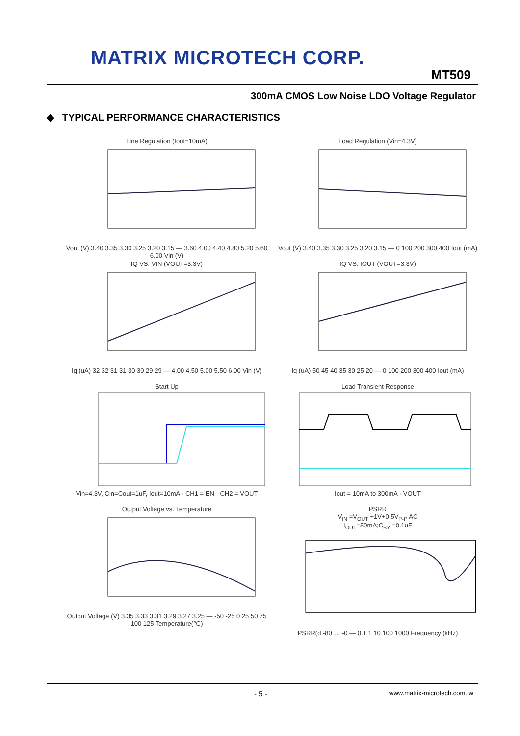MATRIX MICROTECH CORP.
MT509
300mA CMOS Low Noise LDO Voltage Regulator
◆ TYPICAL PERFORMANCE CHARACTERISTICS
Line Regulation (Iout=10mA)
Vout (V) 3.40 3.35 3.30 3.25 3.20 3.15 — 3.60 4.00 4.40 4.80 5.20 5.60 6.00 Vin (V)
Load Regulation (Vin=4.3V)
Vout (V) 3.40 3.35 3.30 3.25 3.20 3.15 — 0 100 200 300 400 Iout (mA)
IQ VS. VIN (VOUT=3.3V)
Iq (uA) 32 32 31 31 30 30 29 29 — 4.00 4.50 5.00 5.50 6.00 Vin (V)
IQ VS. IOUT (VOUT=3.3V)
Iq (uA) 50 45 40 35 30 25 20 — 0 100 200 300 400 Iout (mA)
Start Up
Vin=4.3V, Cin=Cout=1uF, Iout=10mA · CH1 = EN · CH2 = VOUT
Load Transient Response
Iout = 10mA to 300mA · VOUT
Output Voltage vs. Temperature
Output Voltage (V) 3.35 3.33 3.31 3.29 3.27 3.25 — -50 -25 0 25 50 75 100 125 Temperature(℃)
PSRR
V<sub>IN</sub> =V<sub>OUT</sub> +1V+0.5V<sub>P-P</sub> AC
I<sub>OUT</sub>=50mA;C<sub>BY</sub> =0.1uF
PSRR(d -80 … -0 — 0.1 1 10 100 1000 Frequency (kHz)
- 5 - www.matrix-microtech.com.tw